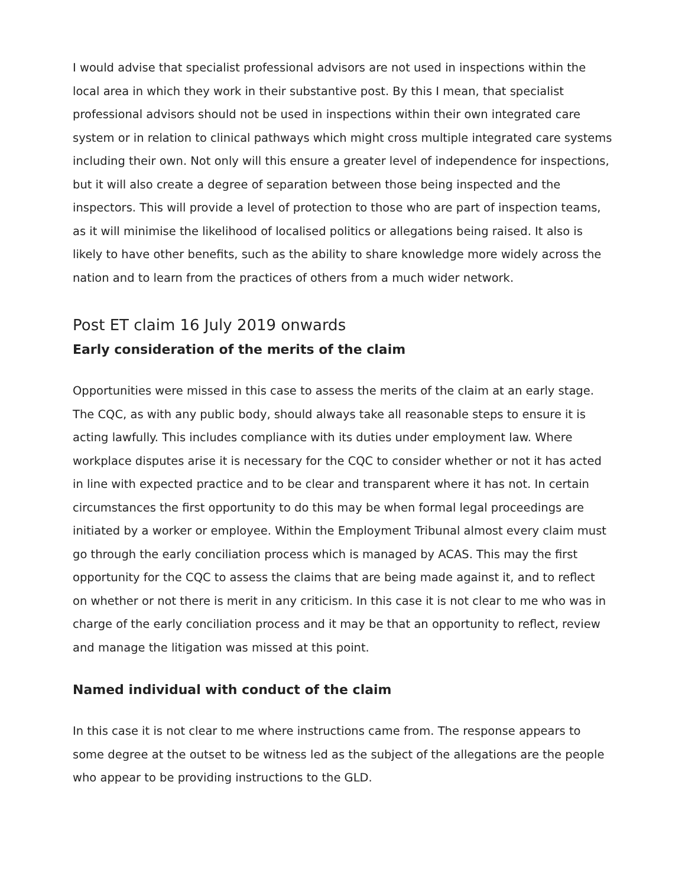I would advise that specialist professional advisors are not used in inspections within the local area in which they work in their substantive post. By this I mean, that specialist professional advisors should not be used in inspections within their own integrated care system or in relation to clinical pathways which might cross multiple integrated care systems including their own. Not only will this ensure a greater level of independence for inspections, but it will also create a degree of separation between those being inspected and the inspectors. This will provide a level of protection to those who are part of inspection teams, as it will minimise the likelihood of localised politics or allegations being raised. It also is likely to have other benefits, such as the ability to share knowledge more widely across the nation and to learn from the practices of others from a much wider network.
Post ET claim 16 July 2019 onwards
Early consideration of the merits of the claim
Opportunities were missed in this case to assess the merits of the claim at an early stage. The CQC, as with any public body, should always take all reasonable steps to ensure it is acting lawfully. This includes compliance with its duties under employment law. Where workplace disputes arise it is necessary for the CQC to consider whether or not it has acted in line with expected practice and to be clear and transparent where it has not. In certain circumstances the first opportunity to do this may be when formal legal proceedings are initiated by a worker or employee. Within the Employment Tribunal almost every claim must go through the early conciliation process which is managed by ACAS. This may the first opportunity for the CQC to assess the claims that are being made against it, and to reflect on whether or not there is merit in any criticism. In this case it is not clear to me who was in charge of the early conciliation process and it may be that an opportunity to reflect, review and manage the litigation was missed at this point.
Named individual with conduct of the claim
In this case it is not clear to me where instructions came from. The response appears to some degree at the outset to be witness led as the subject of the allegations are the people who appear to be providing instructions to the GLD.